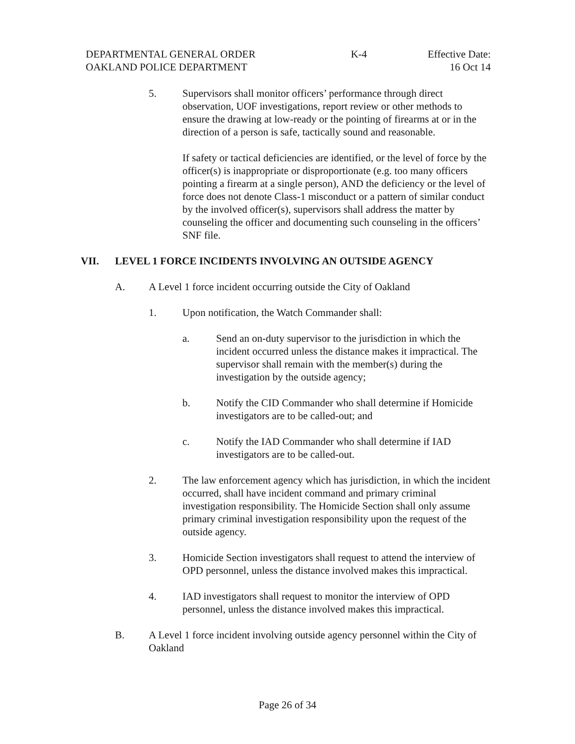DEPARTMENTAL GENERAL ORDER K-4 Effective Date:
OAKLAND POLICE DEPARTMENT 16 Oct 14
5. Supervisors shall monitor officers’ performance through direct observation, UOF investigations, report review or other methods to ensure the drawing at low-ready or the pointing of firearms at or in the direction of a person is safe, tactically sound and reasonable.
If safety or tactical deficiencies are identified, or the level of force by the officer(s) is inappropriate or disproportionate (e.g. too many officers pointing a firearm at a single person), AND the deficiency or the level of force does not denote Class-1 misconduct or a pattern of similar conduct by the involved officer(s), supervisors shall address the matter by counseling the officer and documenting such counseling in the officers’ SNF file.
VII. LEVEL 1 FORCE INCIDENTS INVOLVING AN OUTSIDE AGENCY
A. A Level 1 force incident occurring outside the City of Oakland
1. Upon notification, the Watch Commander shall:
a. Send an on-duty supervisor to the jurisdiction in which the incident occurred unless the distance makes it impractical. The supervisor shall remain with the member(s) during the investigation by the outside agency;
b. Notify the CID Commander who shall determine if Homicide investigators are to be called-out; and
c. Notify the IAD Commander who shall determine if IAD investigators are to be called-out.
2. The law enforcement agency which has jurisdiction, in which the incident occurred, shall have incident command and primary criminal investigation responsibility. The Homicide Section shall only assume primary criminal investigation responsibility upon the request of the outside agency.
3. Homicide Section investigators shall request to attend the interview of OPD personnel, unless the distance involved makes this impractical.
4. IAD investigators shall request to monitor the interview of OPD personnel, unless the distance involved makes this impractical.
B. A Level 1 force incident involving outside agency personnel within the City of Oakland
Page 26 of 34